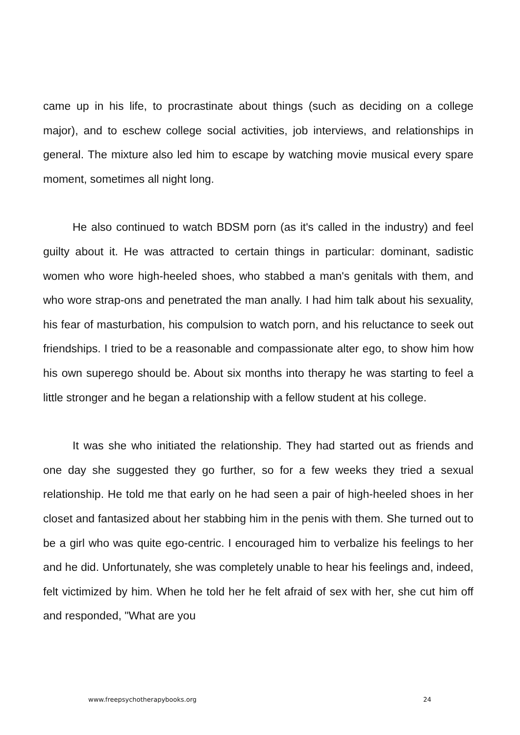came up in his life, to procrastinate about things (such as deciding on a college major), and to eschew college social activities, job interviews, and relationships in general. The mixture also led him to escape by watching movie musical every spare moment, sometimes all night long.
He also continued to watch BDSM porn (as it's called in the industry) and feel guilty about it. He was attracted to certain things in particular: dominant, sadistic women who wore high-heeled shoes, who stabbed a man's genitals with them, and who wore strap-ons and penetrated the man anally. I had him talk about his sexuality, his fear of masturbation, his compulsion to watch porn, and his reluctance to seek out friendships. I tried to be a reasonable and compassionate alter ego, to show him how his own superego should be. About six months into therapy he was starting to feel a little stronger and he began a relationship with a fellow student at his college.
It was she who initiated the relationship. They had started out as friends and one day she suggested they go further, so for a few weeks they tried a sexual relationship. He told me that early on he had seen a pair of high-heeled shoes in her closet and fantasized about her stabbing him in the penis with them. She turned out to be a girl who was quite ego-centric. I encouraged him to verbalize his feelings to her and he did. Unfortunately, she was completely unable to hear his feelings and, indeed, felt victimized by him. When he told her he felt afraid of sex with her, she cut him off and responded, "What are you
www.freepsychotherapybooks.org 24